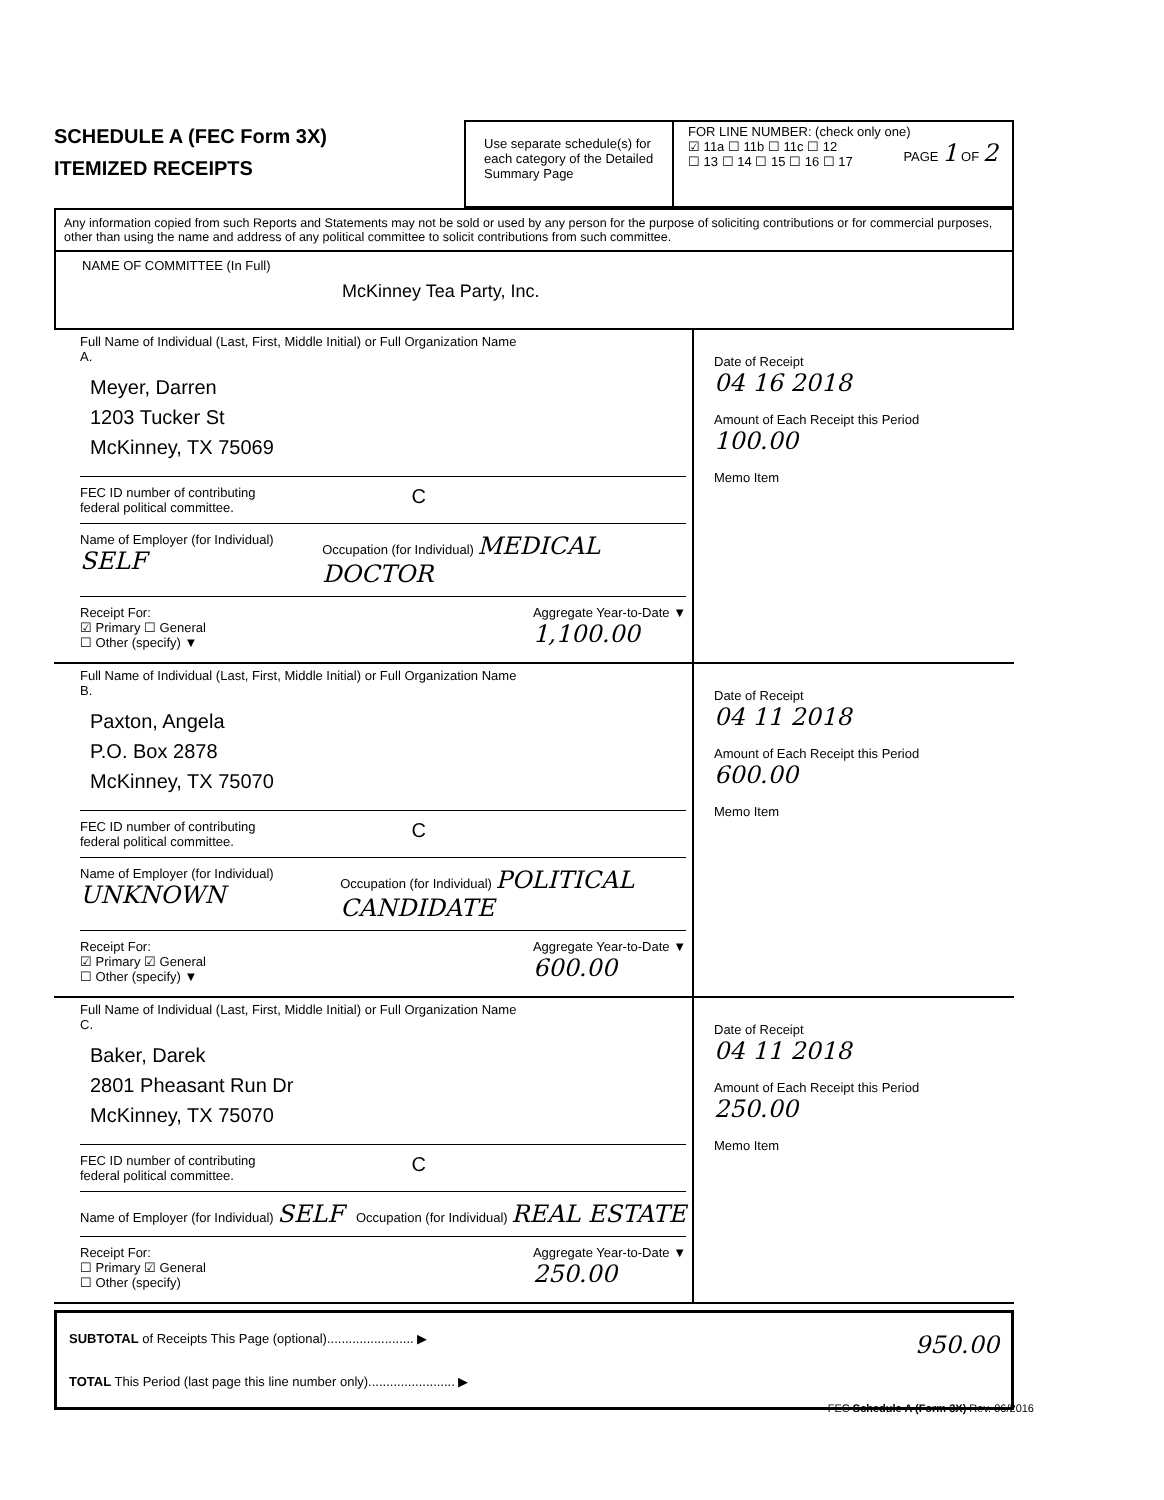SCHEDULE A (FEC Form 3X)
ITEMIZED RECEIPTS
Use separate schedule(s) for each category of the Detailed Summary Page
FOR LINE NUMBER: (check only one) PAGE 1 OF 2
☑ 11a ☐ 11b ☐ 11c ☐ 12
☐ 13 ☐ 14 ☐ 15 ☐ 16 ☐ 17
Any information copied from such Reports and Statements may not be sold or used by any person for the purpose of soliciting contributions or for commercial purposes, other than using the name and address of any political committee to solicit contributions from such committee.
NAME OF COMMITTEE (In Full)
McKinney Tea Party, Inc.
Full Name of Individual (Last, First, Middle Initial) or Full Organization Name
A.
Meyer, Darren
1203 Tucker St
McKinney, TX 75069
FEC ID number of contributing
federal political committee. C
Name of Employer (for Individual) SELF Occupation (for Individual) MEDICAL DOCTOR
Receipt For:
☑ Primary ☐ General
☐ Other (specify) ▼ Aggregate Year-to-Date ▼
1,100.00
Date of Receipt
04 16 2018
Amount of Each Receipt this Period
100.00
Memo Item
Full Name of Individual (Last, First, Middle Initial) or Full Organization Name
B.
Paxton, Angela
P.O. Box 2878
McKinney, TX 75070
FEC ID number of contributing
federal political committee. C
Name of Employer (for Individual) UNKNOWN Occupation (for Individual) POLITICAL CANDIDATE
Receipt For:
☑ Primary ☑ General
☐ Other (specify) ▼ Aggregate Year-to-Date ▼
600.00
Date of Receipt
04 11 2018
Amount of Each Receipt this Period
600.00
Memo Item
Full Name of Individual (Last, First, Middle Initial) or Full Organization Name
C.
Baker, Darek
2801 Pheasant Run Dr
McKinney, TX 75070
FEC ID number of contributing
federal political committee. C
Name of Employer (for Individual) SELF Occupation (for Individual) REAL ESTATE
Receipt For:
☐ Primary ☑ General
☐ Other (specify) Aggregate Year-to-Date ▼
250.00
Date of Receipt
04 11 2018
Amount of Each Receipt this Period
250.00
Memo Item
SUBTOTAL of Receipts This Page (optional)........................ ▶ 950.00
TOTAL This Period (last page this line number only)........................ ▶
FEC Schedule A (Form 3X) Rev. 06/2016